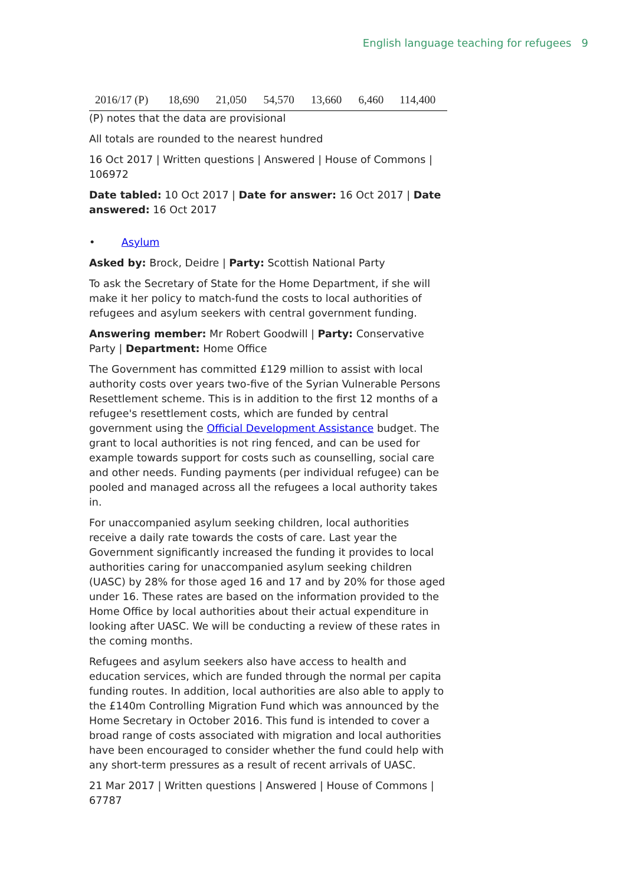English language teaching for refugees 9
| 2016/17 (P) | 18,690 | 21,050 | 54,570 | 13,660 | 6,460 | 114,400 |
(P) notes that the data are provisional
All totals are rounded to the nearest hundred
16 Oct 2017 | Written questions | Answered | House of Commons | 106972
Date tabled: 10 Oct 2017 | Date for answer: 16 Oct 2017 | Date answered: 16 Oct 2017
• Asylum
Asked by: Brock, Deidre | Party: Scottish National Party
To ask the Secretary of State for the Home Department, if she will make it her policy to match-fund the costs to local authorities of refugees and asylum seekers with central government funding.
Answering member: Mr Robert Goodwill | Party: Conservative Party | Department: Home Office
The Government has committed £129 million to assist with local authority costs over years two-five of the Syrian Vulnerable Persons Resettlement scheme. This is in addition to the first 12 months of a refugee's resettlement costs, which are funded by central government using the Official Development Assistance budget. The grant to local authorities is not ring fenced, and can be used for example towards support for costs such as counselling, social care and other needs. Funding payments (per individual refugee) can be pooled and managed across all the refugees a local authority takes in.
For unaccompanied asylum seeking children, local authorities receive a daily rate towards the costs of care. Last year the Government significantly increased the funding it provides to local authorities caring for unaccompanied asylum seeking children (UASC) by 28% for those aged 16 and 17 and by 20% for those aged under 16. These rates are based on the information provided to the Home Office by local authorities about their actual expenditure in looking after UASC. We will be conducting a review of these rates in the coming months.
Refugees and asylum seekers also have access to health and education services, which are funded through the normal per capita funding routes. In addition, local authorities are also able to apply to the £140m Controlling Migration Fund which was announced by the Home Secretary in October 2016. This fund is intended to cover a broad range of costs associated with migration and local authorities have been encouraged to consider whether the fund could help with any short-term pressures as a result of recent arrivals of UASC.
21 Mar 2017 | Written questions | Answered | House of Commons | 67787